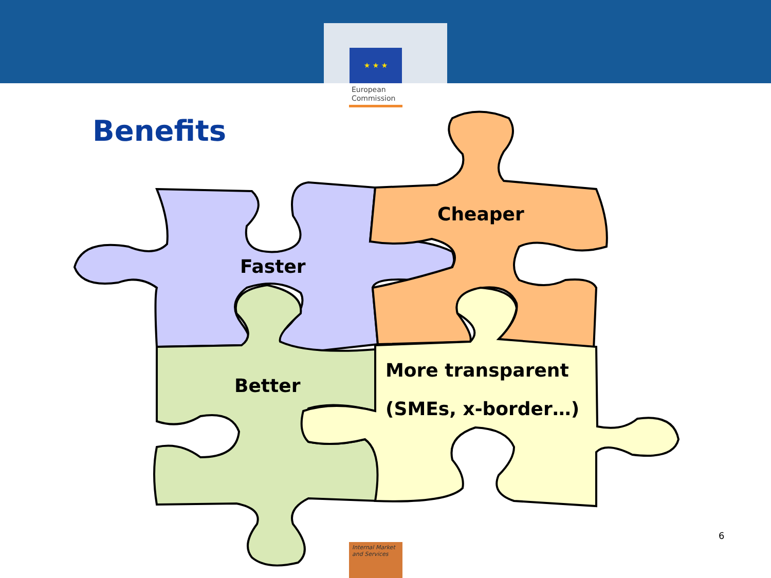★ ★ ★
European
Commission
Benefits
Cheaper
Faster
Better
More transparent
(SMEs, x-border…)
Internal Market
and Services
6